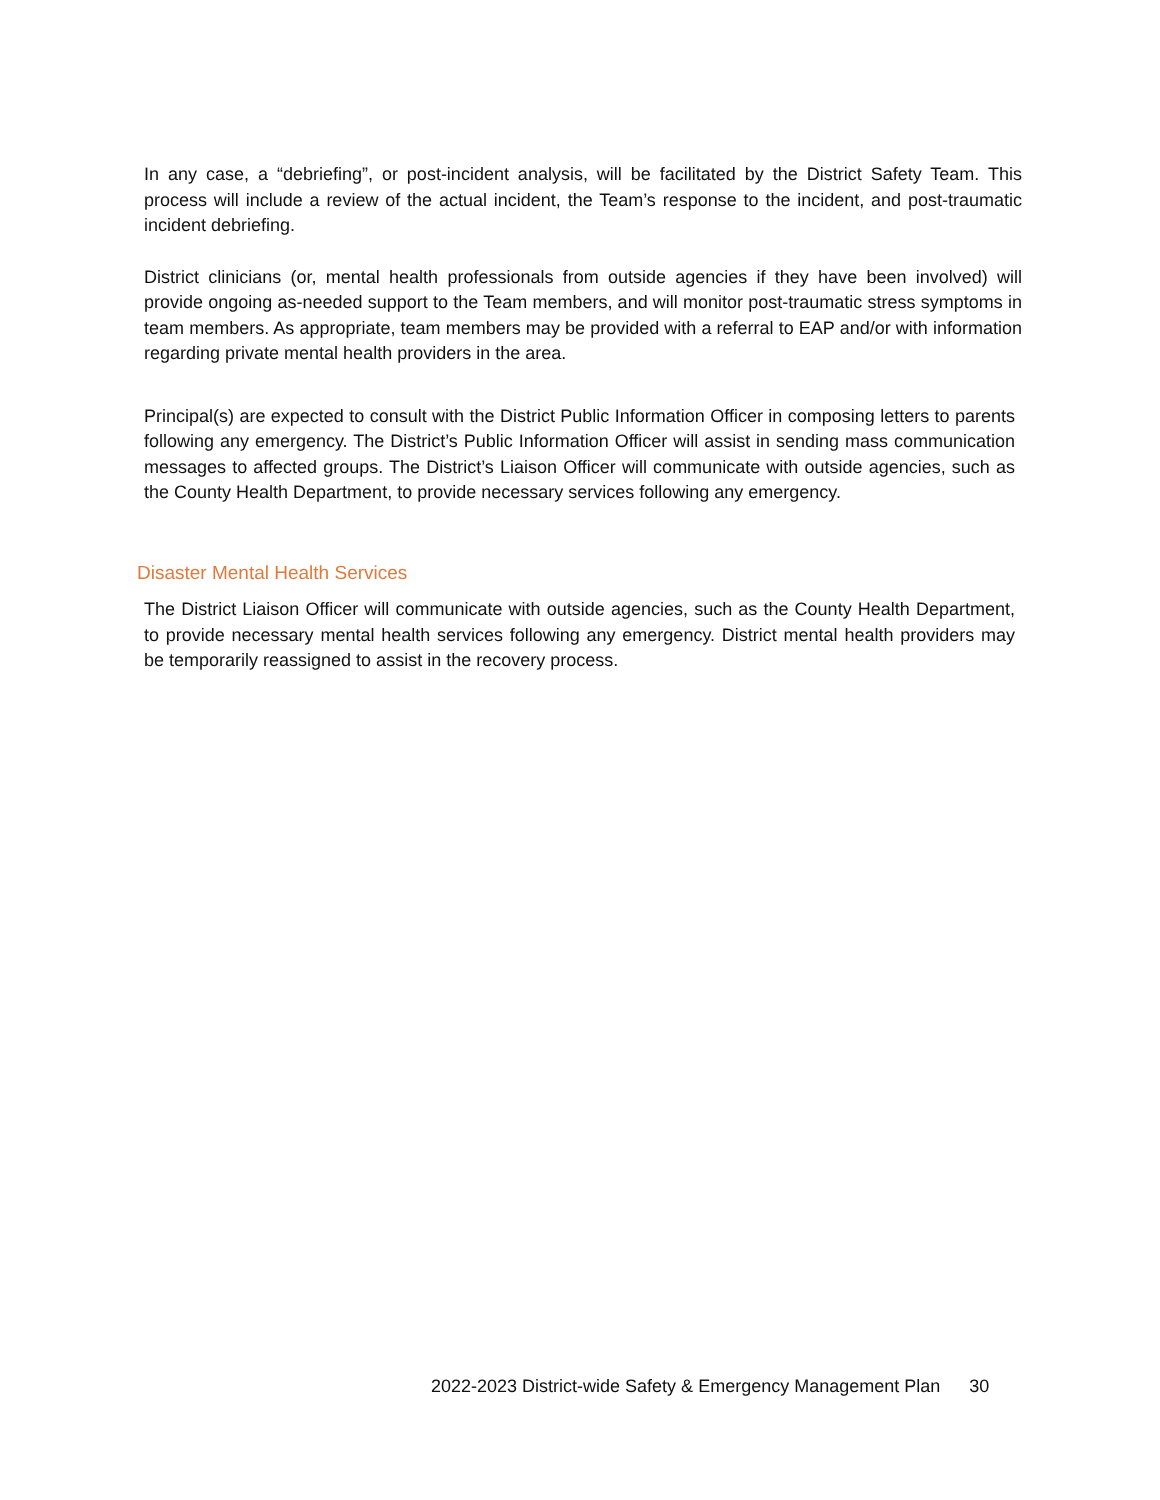In any case, a “debriefing”, or post-incident analysis, will be facilitated by the District Safety Team. This process will include a review of the actual incident, the Team’s response to the incident, and post-traumatic incident debriefing.
District clinicians (or, mental health professionals from outside agencies if they have been involved) will provide ongoing as-needed support to the Team members, and will monitor post-traumatic stress symptoms in team members. As appropriate, team members may be provided with a referral to EAP and/or with information regarding private mental health providers in the area.
Principal(s) are expected to consult with the District Public Information Officer in composing letters to parents following any emergency. The District’s Public Information Officer will assist in sending mass communication messages to affected groups. The District’s Liaison Officer will communicate with outside agencies, such as the County Health Department, to provide necessary services following any emergency.
Disaster Mental Health Services
The District Liaison Officer will communicate with outside agencies, such as the County Health Department, to provide necessary mental health services following any emergency. District mental health providers may be temporarily reassigned to assist in the recovery process.
2022-2023 District-wide Safety & Emergency Management Plan 30